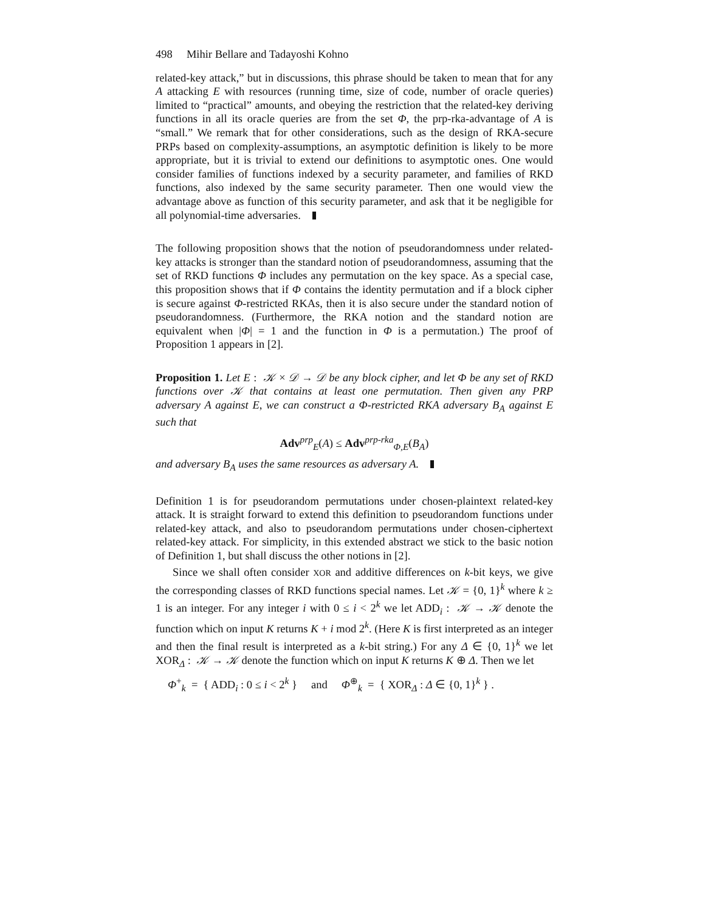498 Mihir Bellare and Tadayoshi Kohno
related-key attack,” but in discussions, this phrase should be taken to mean that for any A attacking E with resources (running time, size of code, number of oracle queries) limited to “practical” amounts, and obeying the restriction that the related-key deriving functions in all its oracle queries are from the set Φ, the prp-rka-advantage of A is “small.” We remark that for other considerations, such as the design of RKA-secure PRPs based on complexity-assumptions, an asymptotic definition is likely to be more appropriate, but it is trivial to extend our definitions to asymptotic ones. One would consider families of functions indexed by a security parameter, and families of RKD functions, also indexed by the same security parameter. Then one would view the advantage above as function of this security parameter, and ask that it be negligible for all polynomial-time adversaries.
The following proposition shows that the notion of pseudorandomness under related-key attacks is stronger than the standard notion of pseudorandomness, assuming that the set of RKD functions Φ includes any permutation on the key space. As a special case, this proposition shows that if Φ contains the identity permutation and if a block cipher is secure against Φ-restricted RKAs, then it is also secure under the standard notion of pseudorandomness. (Furthermore, the RKA notion and the standard notion are equivalent when |Φ| = 1 and the function in Φ is a permutation.) The proof of Proposition 1 appears in [2].
Proposition 1. Let E : 𝒦 × 𝒟 → 𝒟 be any block cipher, and let Φ be any set of RKD functions over 𝒦 that contains at least one permutation. Then given any PRP adversary A against E, we can construct a Φ-restricted RKA adversary B<sub>A</sub> against E such that
Adv<sup>prp</sup><sub>E</sub>(A) ≤ Adv<sup>prp-rka</sup><sub>Φ,E</sub>(B<sub>A</sub>)
and adversary B<sub>A</sub> uses the same resources as adversary A.
Definition 1 is for pseudorandom permutations under chosen-plaintext related-key attack. It is straight forward to extend this definition to pseudorandom functions under related-key attack, and also to pseudorandom permutations under chosen-ciphertext related-key attack. For simplicity, in this extended abstract we stick to the basic notion of Definition 1, but shall discuss the other notions in [2].
Since we shall often consider XOR and additive differences on k-bit keys, we give the corresponding classes of RKD functions special names. Let 𝒦 = {0, 1}<sup>k</sup> where k ≥ 1 is an integer. For any integer i with 0 ≤ i < 2<sup>k</sup> we let ADD<sub>i</sub> : 𝒦 → 𝒦 denote the function which on input K returns K + i mod 2<sup>k</sup>. (Here K is first interpreted as an integer and then the final result is interpreted as a k-bit string.) For any Δ ∈ {0, 1}<sup>k</sup> we let XOR<sub>Δ</sub> : 𝒦 → 𝒦 denote the function which on input K returns K ⊕ Δ. Then we let
Φ<sup>+</sup><sub>k</sub> = { ADD<sub>i</sub> : 0 ≤ i < 2<sup>k</sup> } and Φ<sup>⊕</sup><sub>k</sub> = { XOR<sub>Δ</sub> : Δ ∈ {0, 1}<sup>k</sup> } .